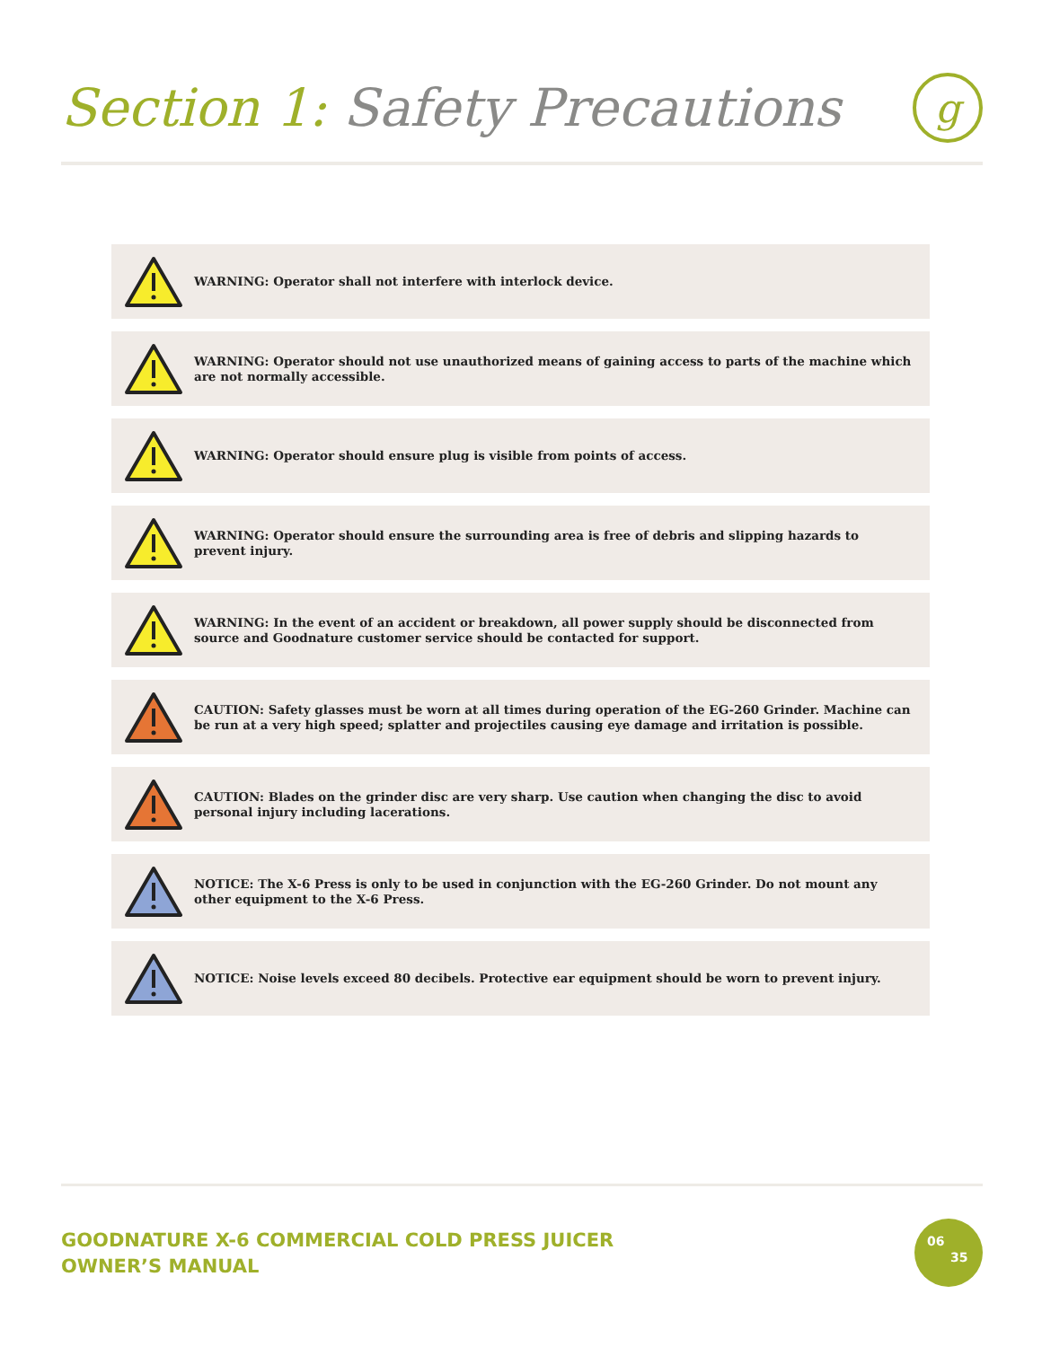Section 1: Safety Precautions
g
WARNING: Operator shall not interfere with interlock device.
WARNING: Operator should not use unauthorized means of gaining access to parts of the machine which are not normally accessible.
WARNING: Operator should ensure plug is visible from points of access.
WARNING: Operator should ensure the surrounding area is free of debris and slipping hazards to prevent injury.
WARNING: In the event of an accident or breakdown, all power supply should be disconnected from source and Goodnature customer service should be contacted for support.
CAUTION: Safety glasses must be worn at all times during operation of the EG-260 Grinder. Machine can be run at a very high speed; splatter and projectiles causing eye damage and irritation is possible.
CAUTION: Blades on the grinder disc are very sharp. Use caution when changing the disc to avoid personal injury including lacerations.
NOTICE: The X-6 Press is only to be used in conjunction with the EG-260 Grinder. Do not mount any other equipment to the X-6 Press.
NOTICE: Noise levels exceed 80 decibels. Protective ear equipment should be worn to prevent injury.
GOODNATURE X-6 COMMERCIAL COLD PRESS JUICER
OWNER’S MANUAL
06
35